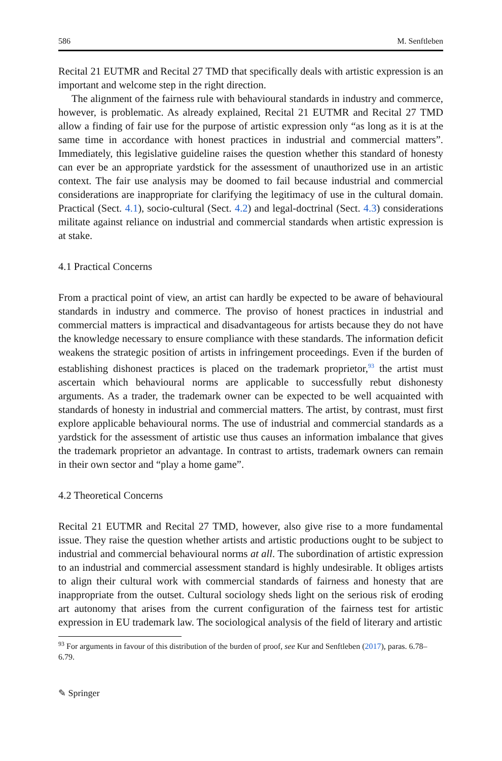586 M. Senftleben
Recital 21 EUTMR and Recital 27 TMD that specifically deals with artistic expression is an important and welcome step in the right direction.
The alignment of the fairness rule with behavioural standards in industry and commerce, however, is problematic. As already explained, Recital 21 EUTMR and Recital 27 TMD allow a finding of fair use for the purpose of artistic expression only “as long as it is at the same time in accordance with honest practices in industrial and commercial matters”. Immediately, this legislative guideline raises the question whether this standard of honesty can ever be an appropriate yardstick for the assessment of unauthorized use in an artistic context. The fair use analysis may be doomed to fail because industrial and commercial considerations are inappropriate for clarifying the legitimacy of use in the cultural domain. Practical (Sect. 4.1), socio-cultural (Sect. 4.2) and legal-doctrinal (Sect. 4.3) considerations militate against reliance on industrial and commercial standards when artistic expression is at stake.
4.1 Practical Concerns
From a practical point of view, an artist can hardly be expected to be aware of behavioural standards in industry and commerce. The proviso of honest practices in industrial and commercial matters is impractical and disadvantageous for artists because they do not have the knowledge necessary to ensure compliance with these standards. The information deficit weakens the strategic position of artists in infringement proceedings. Even if the burden of establishing dishonest practices is placed on the trademark proprietor,<sup>93</sup> the artist must ascertain which behavioural norms are applicable to successfully rebut dishonesty arguments. As a trader, the trademark owner can be expected to be well acquainted with standards of honesty in industrial and commercial matters. The artist, by contrast, must first explore applicable behavioural norms. The use of industrial and commercial standards as a yardstick for the assessment of artistic use thus causes an information imbalance that gives the trademark proprietor an advantage. In contrast to artists, trademark owners can remain in their own sector and “play a home game”.
4.2 Theoretical Concerns
Recital 21 EUTMR and Recital 27 TMD, however, also give rise to a more fundamental issue. They raise the question whether artists and artistic productions ought to be subject to industrial and commercial behavioural norms at all. The subordination of artistic expression to an industrial and commercial assessment standard is highly undesirable. It obliges artists to align their cultural work with commercial standards of fairness and honesty that are inappropriate from the outset. Cultural sociology sheds light on the serious risk of eroding art autonomy that arises from the current configuration of the fairness test for artistic expression in EU trademark law. The sociological analysis of the field of literary and artistic
<sup>93</sup> For arguments in favour of this distribution of the burden of proof, see Kur and Senftleben (2017), paras. 6.78–6.79.
✎ Springer